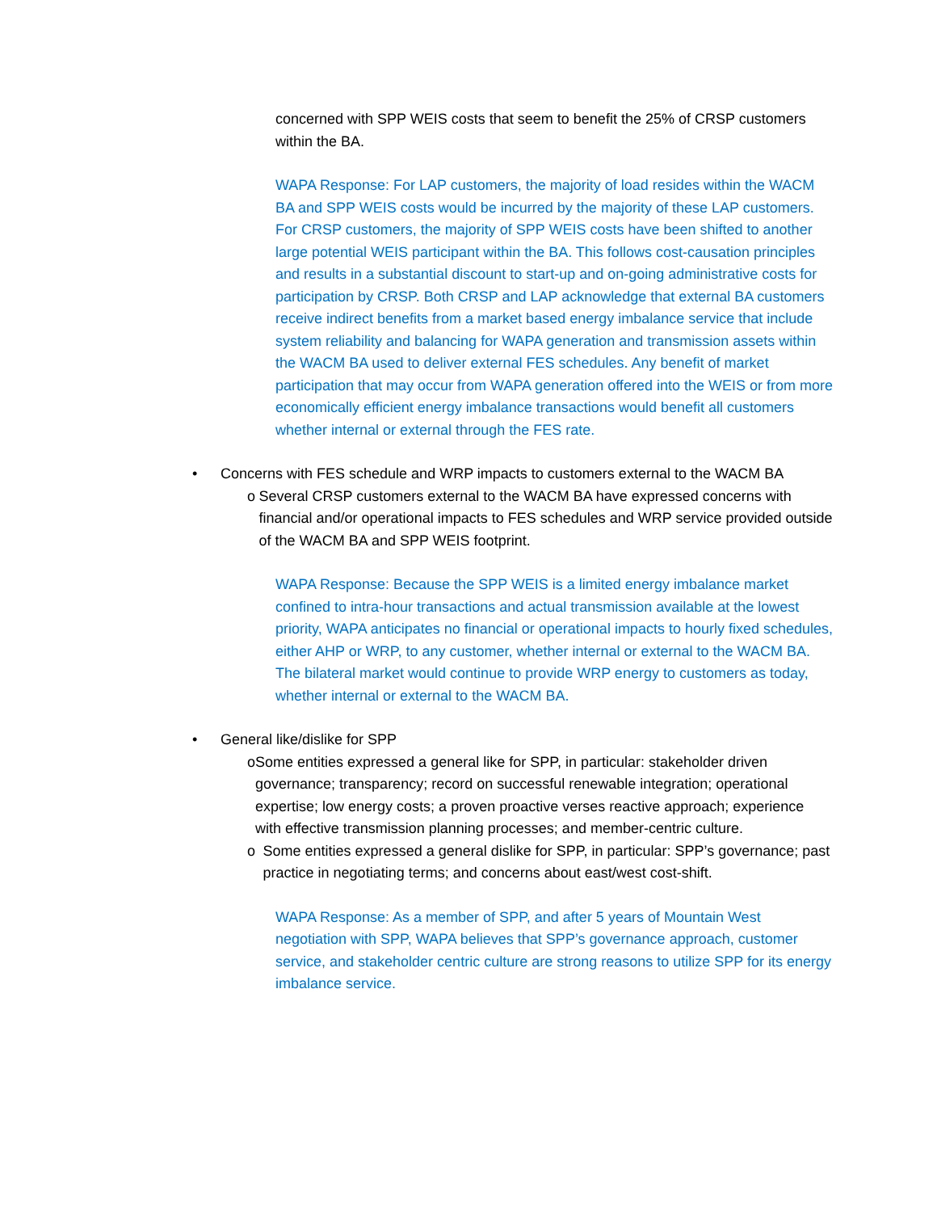concerned with SPP WEIS costs that seem to benefit the 25% of CRSP customers within the BA.
WAPA Response: For LAP customers, the majority of load resides within the WACM BA and SPP WEIS costs would be incurred by the majority of these LAP customers. For CRSP customers, the majority of SPP WEIS costs have been shifted to another large potential WEIS participant within the BA. This follows cost-causation principles and results in a substantial discount to start-up and on-going administrative costs for participation by CRSP. Both CRSP and LAP acknowledge that external BA customers receive indirect benefits from a market based energy imbalance service that include system reliability and balancing for WAPA generation and transmission assets within the WACM BA used to deliver external FES schedules. Any benefit of market participation that may occur from WAPA generation offered into the WEIS or from more economically efficient energy imbalance transactions would benefit all customers whether internal or external through the FES rate.
• Concerns with FES schedule and WRP impacts to customers external to the WACM BA
o Several CRSP customers external to the WACM BA have expressed concerns with financial and/or operational impacts to FES schedules and WRP service provided outside of the WACM BA and SPP WEIS footprint.
WAPA Response: Because the SPP WEIS is a limited energy imbalance market confined to intra-hour transactions and actual transmission available at the lowest priority, WAPA anticipates no financial or operational impacts to hourly fixed schedules, either AHP or WRP, to any customer, whether internal or external to the WACM BA. The bilateral market would continue to provide WRP energy to customers as today, whether internal or external to the WACM BA.
• General like/dislike for SPP
o Some entities expressed a general like for SPP, in particular: stakeholder driven governance; transparency; record on successful renewable integration; operational expertise; low energy costs; a proven proactive verses reactive approach; experience with effective transmission planning processes; and member-centric culture.
o Some entities expressed a general dislike for SPP, in particular: SPP’s governance; past practice in negotiating terms; and concerns about east/west cost-shift.
WAPA Response: As a member of SPP, and after 5 years of Mountain West negotiation with SPP, WAPA believes that SPP’s governance approach, customer service, and stakeholder centric culture are strong reasons to utilize SPP for its energy imbalance service.